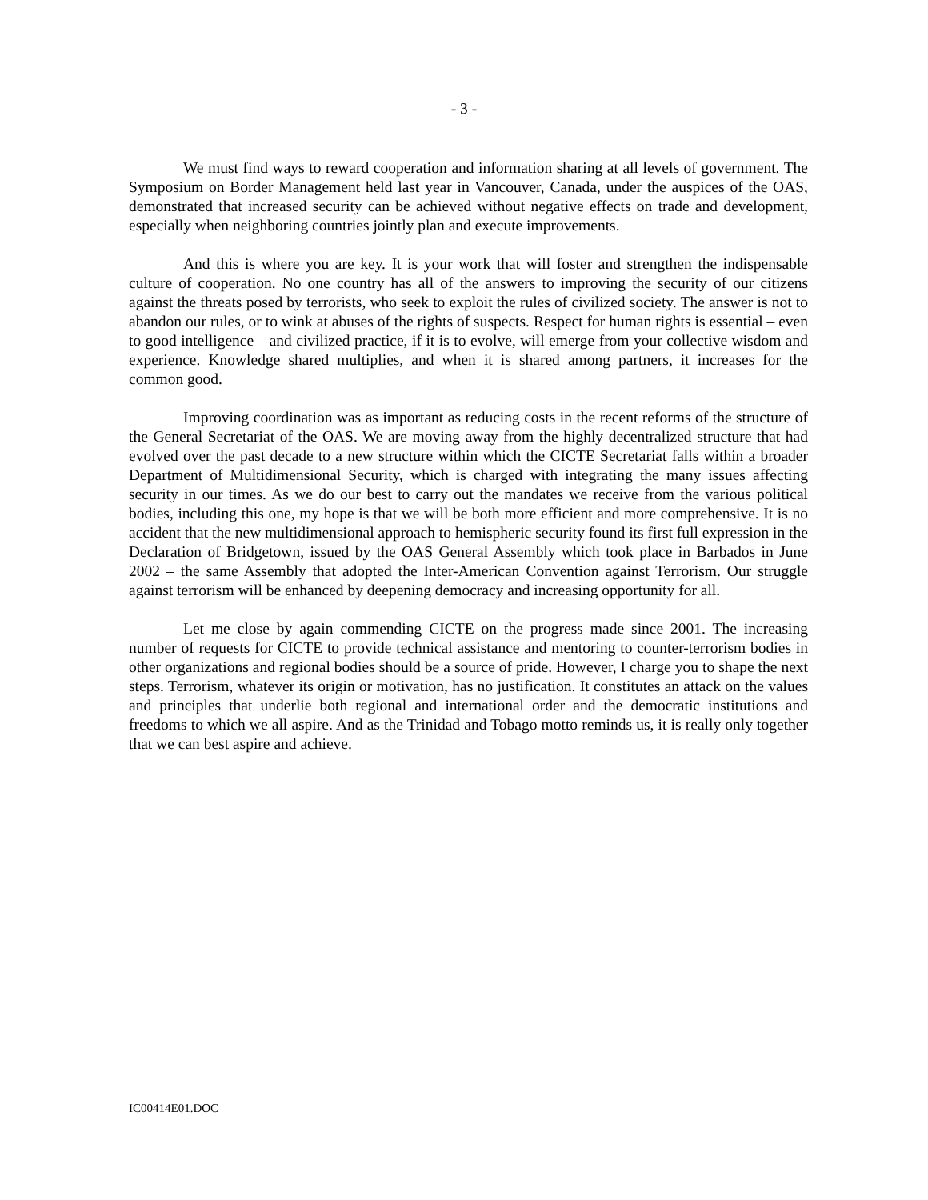- 3 -
We must find ways to reward cooperation and information sharing at all levels of government. The Symposium on Border Management held last year in Vancouver, Canada, under the auspices of the OAS, demonstrated that increased security can be achieved without negative effects on trade and development, especially when neighboring countries jointly plan and execute improvements.
And this is where you are key. It is your work that will foster and strengthen the indispensable culture of cooperation. No one country has all of the answers to improving the security of our citizens against the threats posed by terrorists, who seek to exploit the rules of civilized society. The answer is not to abandon our rules, or to wink at abuses of the rights of suspects. Respect for human rights is essential – even to good intelligence—and civilized practice, if it is to evolve, will emerge from your collective wisdom and experience. Knowledge shared multiplies, and when it is shared among partners, it increases for the common good.
Improving coordination was as important as reducing costs in the recent reforms of the structure of the General Secretariat of the OAS. We are moving away from the highly decentralized structure that had evolved over the past decade to a new structure within which the CICTE Secretariat falls within a broader Department of Multidimensional Security, which is charged with integrating the many issues affecting security in our times. As we do our best to carry out the mandates we receive from the various political bodies, including this one, my hope is that we will be both more efficient and more comprehensive. It is no accident that the new multidimensional approach to hemispheric security found its first full expression in the Declaration of Bridgetown, issued by the OAS General Assembly which took place in Barbados in June 2002 – the same Assembly that adopted the Inter-American Convention against Terrorism. Our struggle against terrorism will be enhanced by deepening democracy and increasing opportunity for all.
Let me close by again commending CICTE on the progress made since 2001. The increasing number of requests for CICTE to provide technical assistance and mentoring to counter-terrorism bodies in other organizations and regional bodies should be a source of pride. However, I charge you to shape the next steps. Terrorism, whatever its origin or motivation, has no justification. It constitutes an attack on the values and principles that underlie both regional and international order and the democratic institutions and freedoms to which we all aspire. And as the Trinidad and Tobago motto reminds us, it is really only together that we can best aspire and achieve.
IC00414E01.DOC